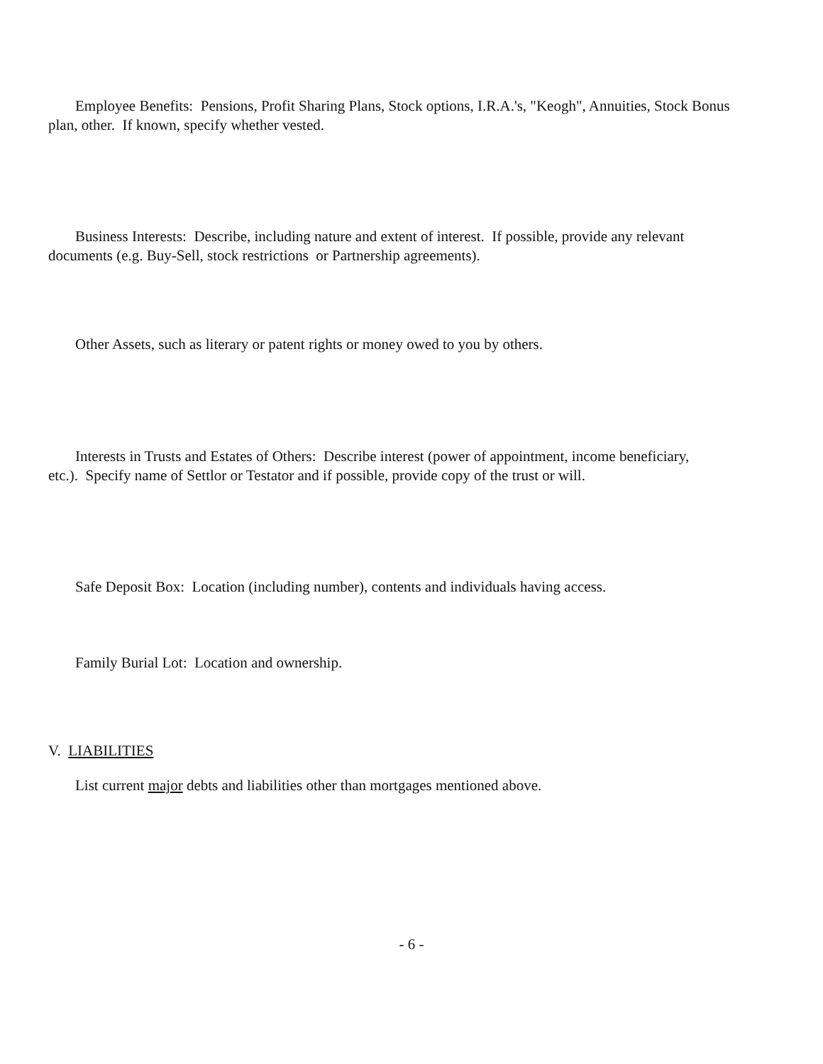Employee Benefits: Pensions, Profit Sharing Plans, Stock options, I.R.A.'s, "Keogh", Annuities, Stock Bonus plan, other. If known, specify whether vested.
Business Interests: Describe, including nature and extent of interest. If possible, provide any relevant documents (e.g. Buy-Sell, stock restrictions or Partnership agreements).
Other Assets, such as literary or patent rights or money owed to you by others.
Interests in Trusts and Estates of Others: Describe interest (power of appointment, income beneficiary, etc.). Specify name of Settlor or Testator and if possible, provide copy of the trust or will.
Safe Deposit Box: Location (including number), contents and individuals having access.
Family Burial Lot: Location and ownership.
V. LIABILITIES
List current major debts and liabilities other than mortgages mentioned above.
- 6 -